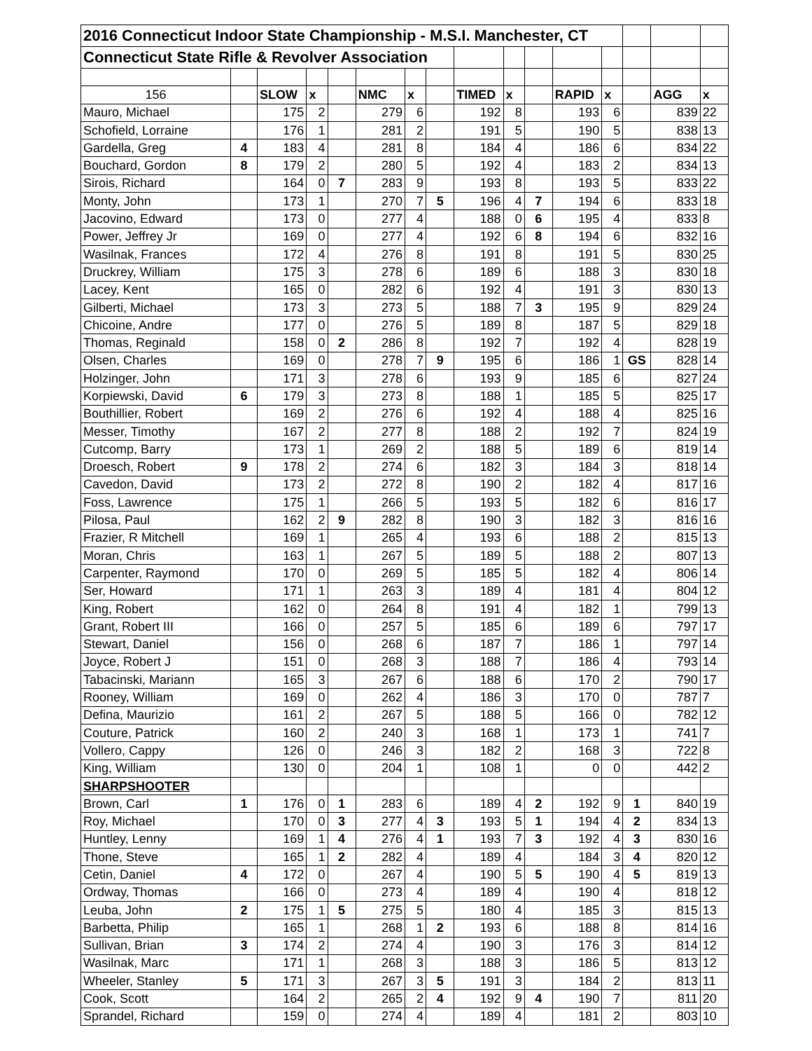| 2016 Connecticut Indoor State Championship - M.S.I. Manchester, CT | | | | | | | | | | | | | | | |
| Connecticut State Rifle & Revolver Association | | | | | | | | | | | | | | | |
| 156 | | SLOW | x | | NMC | x | | TIMED | x | | RAPID | x | | AGG | x |
| Mauro, Michael | | 175 | 2 | | 279 | 6 | | 192 | 8 | | 193 | 6 | | 839 | 22 |
| Schofield, Lorraine | | 176 | 1 | | 281 | 2 | | 191 | 5 | | 190 | 5 | | 838 | 13 |
| Gardella, Greg | 4 | 183 | 4 | | 281 | 8 | | 184 | 4 | | 186 | 6 | | 834 | 22 |
| Bouchard, Gordon | 8 | 179 | 2 | | 280 | 5 | | 192 | 4 | | 183 | 2 | | 834 | 13 |
| Sirois, Richard | | 164 | 0 | 7 | 283 | 9 | | 193 | 8 | | 193 | 5 | | 833 | 22 |
| Monty, John | | 173 | 1 | | 270 | 7 | 5 | 196 | 4 | 7 | 194 | 6 | | 833 | 18 |
| Jacovino, Edward | | 173 | 0 | | 277 | 4 | | 188 | 0 | 6 | 195 | 4 | | 833 | 8 |
| Power, Jeffrey Jr | | 169 | 0 | | 277 | 4 | | 192 | 6 | 8 | 194 | 6 | | 832 | 16 |
| Wasilnak, Frances | | 172 | 4 | | 276 | 8 | | 191 | 8 | | 191 | 5 | | 830 | 25 |
| Druckrey, William | | 175 | 3 | | 278 | 6 | | 189 | 6 | | 188 | 3 | | 830 | 18 |
| Lacey, Kent | | 165 | 0 | | 282 | 6 | | 192 | 4 | | 191 | 3 | | 830 | 13 |
| Gilberti, Michael | | 173 | 3 | | 273 | 5 | | 188 | 7 | 3 | 195 | 9 | | 829 | 24 |
| Chicoine, Andre | | 177 | 0 | | 276 | 5 | | 189 | 8 | | 187 | 5 | | 829 | 18 |
| Thomas, Reginald | | 158 | 0 | 2 | 286 | 8 | | 192 | 7 | | 192 | 4 | | 828 | 19 |
| Olsen, Charles | | 169 | 0 | | 278 | 7 | 9 | 195 | 6 | | 186 | 1 | GS | 828 | 14 |
| Holzinger, John | | 171 | 3 | | 278 | 6 | | 193 | 9 | | 185 | 6 | | 827 | 24 |
| Korpiewski, David | 6 | 179 | 3 | | 273 | 8 | | 188 | 1 | | 185 | 5 | | 825 | 17 |
| Bouthillier, Robert | | 169 | 2 | | 276 | 6 | | 192 | 4 | | 188 | 4 | | 825 | 16 |
| Messer, Timothy | | 167 | 2 | | 277 | 8 | | 188 | 2 | | 192 | 7 | | 824 | 19 |
| Cutcomp, Barry | | 173 | 1 | | 269 | 2 | | 188 | 5 | | 189 | 6 | | 819 | 14 |
| Droesch, Robert | 9 | 178 | 2 | | 274 | 6 | | 182 | 3 | | 184 | 3 | | 818 | 14 |
| Cavedon, David | | 173 | 2 | | 272 | 8 | | 190 | 2 | | 182 | 4 | | 817 | 16 |
| Foss, Lawrence | | 175 | 1 | | 266 | 5 | | 193 | 5 | | 182 | 6 | | 816 | 17 |
| Pilosa, Paul | | 162 | 2 | 9 | 282 | 8 | | 190 | 3 | | 182 | 3 | | 816 | 16 |
| Frazier, R Mitchell | | 169 | 1 | | 265 | 4 | | 193 | 6 | | 188 | 2 | | 815 | 13 |
| Moran, Chris | | 163 | 1 | | 267 | 5 | | 189 | 5 | | 188 | 2 | | 807 | 13 |
| Carpenter, Raymond | | 170 | 0 | | 269 | 5 | | 185 | 5 | | 182 | 4 | | 806 | 14 |
| Ser, Howard | | 171 | 1 | | 263 | 3 | | 189 | 4 | | 181 | 4 | | 804 | 12 |
| King, Robert | | 162 | 0 | | 264 | 8 | | 191 | 4 | | 182 | 1 | | 799 | 13 |
| Grant, Robert III | | 166 | 0 | | 257 | 5 | | 185 | 6 | | 189 | 6 | | 797 | 17 |
| Stewart, Daniel | | 156 | 0 | | 268 | 6 | | 187 | 7 | | 186 | 1 | | 797 | 14 |
| Joyce, Robert J | | 151 | 0 | | 268 | 3 | | 188 | 7 | | 186 | 4 | | 793 | 14 |
| Tabacinski, Mariann | | 165 | 3 | | 267 | 6 | | 188 | 6 | | 170 | 2 | | 790 | 17 |
| Rooney, William | | 169 | 0 | | 262 | 4 | | 186 | 3 | | 170 | 0 | | 787 | 7 |
| Defina, Maurizio | | 161 | 2 | | 267 | 5 | | 188 | 5 | | 166 | 0 | | 782 | 12 |
| Couture, Patrick | | 160 | 2 | | 240 | 3 | | 168 | 1 | | 173 | 1 | | 741 | 7 |
| Vollero, Cappy | | 126 | 0 | | 246 | 3 | | 182 | 2 | | 168 | 3 | | 722 | 8 |
| King, William | | 130 | 0 | | 204 | 1 | | 108 | 1 | | 0 | 0 | | 442 | 2 |
| SHARPSHOOTER | | | | | | | | | | | | | | | |
| Brown, Carl | 1 | 176 | 0 | 1 | 283 | 6 | | 189 | 4 | 2 | 192 | 9 | 1 | 840 | 19 |
| Roy, Michael | | 170 | 0 | 3 | 277 | 4 | 3 | 193 | 5 | 1 | 194 | 4 | 2 | 834 | 13 |
| Huntley, Lenny | | 169 | 1 | 4 | 276 | 4 | 1 | 193 | 7 | 3 | 192 | 4 | 3 | 830 | 16 |
| Thone, Steve | | 165 | 1 | 2 | 282 | 4 | | 189 | 4 | | 184 | 3 | 4 | 820 | 12 |
| Cetin, Daniel | 4 | 172 | 0 | | 267 | 4 | | 190 | 5 | 5 | 190 | 4 | 5 | 819 | 13 |
| Ordway, Thomas | | 166 | 0 | | 273 | 4 | | 189 | 4 | | 190 | 4 | | 818 | 12 |
| Leuba, John | 2 | 175 | 1 | 5 | 275 | 5 | | 180 | 4 | | 185 | 3 | | 815 | 13 |
| Barbetta, Philip | | 165 | 1 | | 268 | 1 | 2 | 193 | 6 | | 188 | 8 | | 814 | 16 |
| Sullivan, Brian | 3 | 174 | 2 | | 274 | 4 | | 190 | 3 | | 176 | 3 | | 814 | 12 |
| Wasilnak, Marc | | 171 | 1 | | 268 | 3 | | 188 | 3 | | 186 | 5 | | 813 | 12 |
| Wheeler, Stanley | 5 | 171 | 3 | | 267 | 3 | 5 | 191 | 3 | | 184 | 2 | | 813 | 11 |
| Cook, Scott | | 164 | 2 | | 265 | 2 | 4 | 192 | 9 | 4 | 190 | 7 | | 811 | 20 |
| Sprandel, Richard | | 159 | 0 | | 274 | 4 | | 189 | 4 | | 181 | 2 | | 803 | 10 |